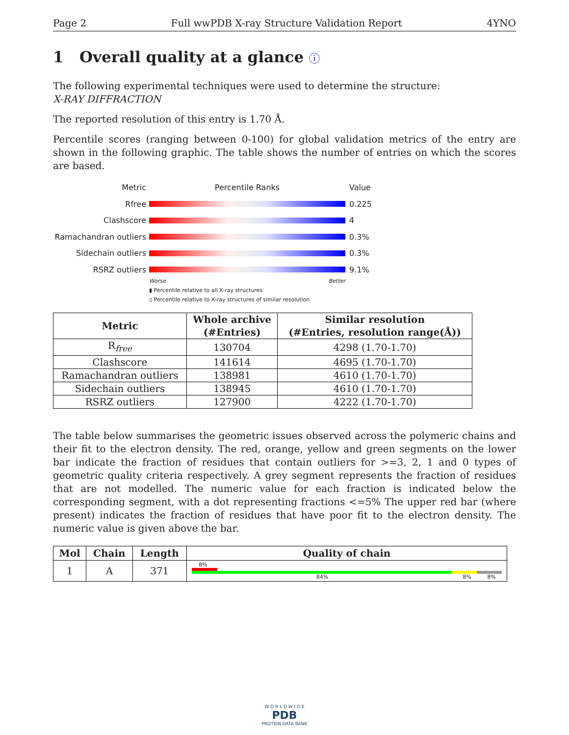Page 2 Full wwPDB X-ray Structure Validation Report 4YNO
1 Overall quality at a glance ⓘ
The following experimental techniques were used to determine the structure:
X-RAY DIFFRACTION
The reported resolution of this entry is 1.70 Å.
Percentile scores (ranging between 0-100) for global validation metrics of the entry are shown in the following graphic. The table shows the number of entries on which the scores are based.
Metric Percentile Ranks Value
Rfree 0.225
Clashscore 4
Ramachandran outliers 0.3%
Sidechain outliers 0.3%
RSRZ outliers 9.1%
Worse Better
▮ Percentile relative to all X-ray structures
▯ Percentile relative to X-ray structures of similar resolution
| Metric | Whole archive (#Entries) | Similar resolution (#Entries, resolution range(Å)) |
| --- | --- | --- |
| R<sub>free</sub> | 130704 | 4298 (1.70-1.70) |
| Clashscore | 141614 | 4695 (1.70-1.70) |
| Ramachandran outliers | 138981 | 4610 (1.70-1.70) |
| Sidechain outliers | 138945 | 4610 (1.70-1.70) |
| RSRZ outliers | 127900 | 4222 (1.70-1.70) |
The table below summarises the geometric issues observed across the polymeric chains and their fit to the electron density. The red, orange, yellow and green segments on the lower bar indicate the fraction of residues that contain outliers for >=3, 2, 1 and 0 types of geometric quality criteria respectively. A grey segment represents the fraction of residues that are not modelled. The numeric value for each fraction is indicated below the corresponding segment, with a dot representing fractions <=5% The upper red bar (where present) indicates the fraction of residues that have poor fit to the electron density. The numeric value is given above the bar.
| Mol | Chain | Length | Quality of chain |
| --- | --- | --- | --- |
| 1 | A | 371 | 8% 84% 8% 8% |
W O R L D W I D E
PDB
PROTEIN DATA BANK